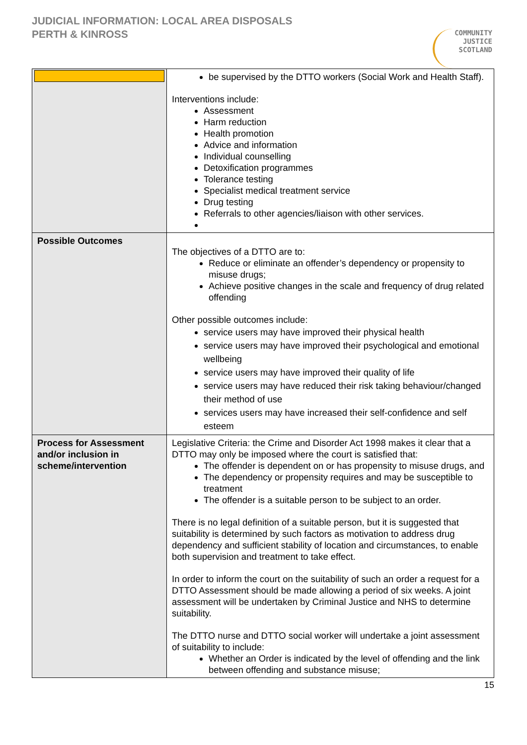JUDICIAL INFORMATION: LOCAL AREA DISPOSALS
PERTH & KINROSS
COMMUNITY
JUSTICE
SCOTLAND
| | be supervised by the DTTO workers (Social Work and Health Staff). Interventions include: Assessment Harm reduction Health promotion Advice and information Individual counselling Detoxification programmes Tolerance testing Specialist medical treatment service Drug testing Referrals to other agencies/liaison with other services. |
| Possible Outcomes | The objectives of a DTTO are to: Reduce or eliminate an offender’s dependency or propensity to misuse drugs; Achieve positive changes in the scale and frequency of drug related offending Other possible outcomes include: service users may have improved their physical health service users may have improved their psychological and emotional wellbeing service users may have improved their quality of life service users may have reduced their risk taking behaviour/changed their method of use services users may have increased their self-confidence and self esteem |
| Process for Assessment and/or inclusion in scheme/intervention | Legislative Criteria: the Crime and Disorder Act 1998 makes it clear that a DTTO may only be imposed where the court is satisfied that: The offender is dependent on or has propensity to misuse drugs, and The dependency or propensity requires and may be susceptible to treatment The offender is a suitable person to be subject to an order. There is no legal definition of a suitable person, but it is suggested that suitability is determined by such factors as motivation to address drug dependency and sufficient stability of location and circumstances, to enable both supervision and treatment to take effect. In order to inform the court on the suitability of such an order a request for a DTTO Assessment should be made allowing a period of six weeks. A joint assessment will be undertaken by Criminal Justice and NHS to determine suitability. The DTTO nurse and DTTO social worker will undertake a joint assessment of suitability to include: Whether an Order is indicated by the level of offending and the link between offending and substance misuse; |
15